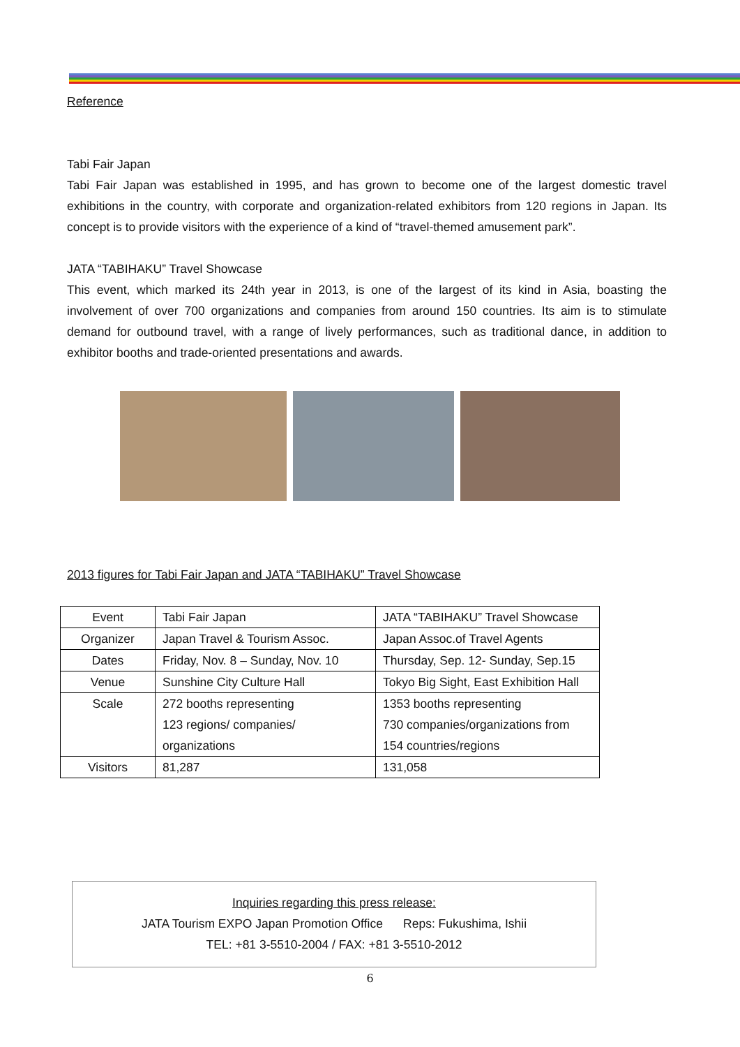Reference
Tabi Fair Japan
Tabi Fair Japan was established in 1995, and has grown to become one of the largest domestic travel exhibitions in the country, with corporate and organization-related exhibitors from 120 regions in Japan. Its concept is to provide visitors with the experience of a kind of “travel-themed amusement park”.
JATA “TABIHAKU” Travel Showcase
This event, which marked its 24th year in 2013, is one of the largest of its kind in Asia, boasting the involvement of over 700 organizations and companies from around 150 countries. Its aim is to stimulate demand for outbound travel, with a range of lively performances, such as traditional dance, in addition to exhibitor booths and trade-oriented presentations and awards.
2013 figures for Tabi Fair Japan and JATA “TABIHAKU” Travel Showcase
| Event | Tabi Fair Japan | JATA “TABIHAKU” Travel Showcase |
| Organizer | Japan Travel & Tourism Assoc. | Japan Assoc.of Travel Agents |
| Dates | Friday, Nov. 8 – Sunday, Nov. 10 | Thursday, Sep. 12- Sunday, Sep.15 |
| Venue | Sunshine City Culture Hall | Tokyo Big Sight, East Exhibition Hall |
| Scale | 272 booths representing 123 regions/ companies/ organizations | 1353 booths representing 730 companies/organizations from 154 countries/regions |
| Visitors | 81,287 | 131,058 |
Inquiries regarding this press release:
JATA Tourism EXPO Japan Promotion Office Reps: Fukushima, Ishii
TEL: +81 3-5510-2004 / FAX: +81 3-5510-2012
6